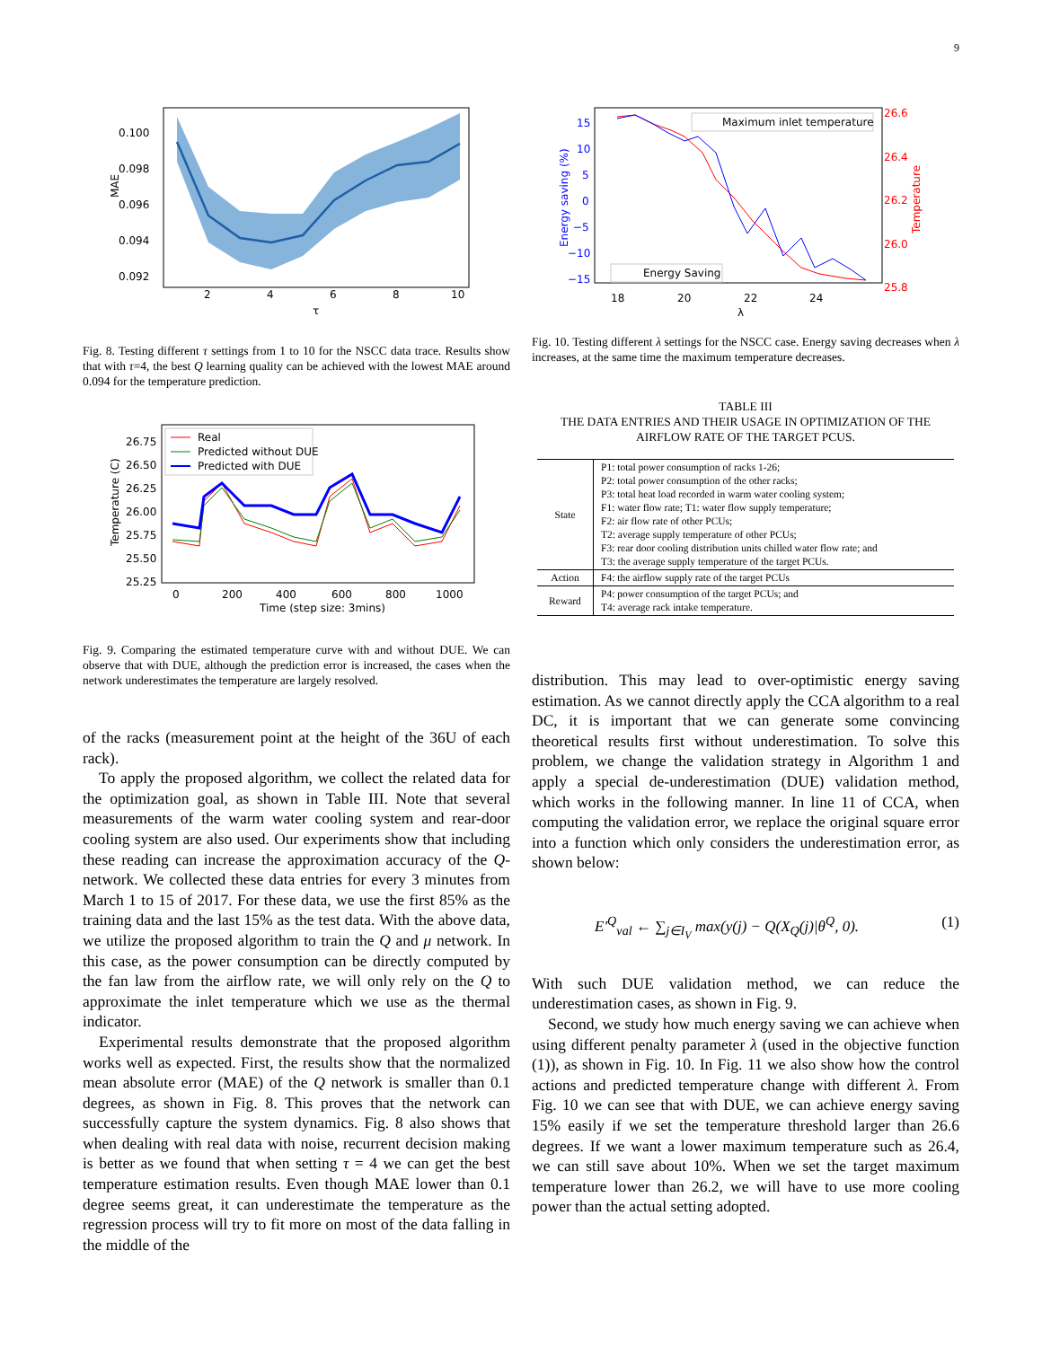9
0.100
0.098
0.096
0.094
0.092
2
4
6
8
10
τ
MAE
Fig. 8. Testing different τ settings from 1 to 10 for the NSCC data trace. Results show that with τ=4, the best Q learning quality can be achieved with the lowest MAE around 0.094 for the temperature prediction.
Real
Predicted without DUE
Predicted with DUE
26.75
26.50
26.25
26.00
25.75
25.50
25.25
0
200
400
600
800
1000
Time (step size: 3mins)
Temperature (C)
Fig. 9. Comparing the estimated temperature curve with and without DUE. We can observe that with DUE, although the prediction error is increased, the cases when the network underestimates the temperature are largely resolved.
of the racks (measurement point at the height of the 36U of each rack).
To apply the proposed algorithm, we collect the related data for the optimization goal, as shown in Table III. Note that several measurements of the warm water cooling system and rear-door cooling system are also used. Our experiments show that including these reading can increase the approximation accuracy of the Q-network. We collected these data entries for every 3 minutes from March 1 to 15 of 2017. For these data, we use the first 85% as the training data and the last 15% as the test data. With the above data, we utilize the proposed algorithm to train the Q and μ network. In this case, as the power consumption can be directly computed by the fan law from the airflow rate, we will only rely on the Q to approximate the inlet temperature which we use as the thermal indicator.
Experimental results demonstrate that the proposed algorithm works well as expected. First, the results show that the normalized mean absolute error (MAE) of the Q network is smaller than 0.1 degrees, as shown in Fig. 8. This proves that the network can successfully capture the system dynamics. Fig. 8 also shows that when dealing with real data with noise, recurrent decision making is better as we found that when setting τ = 4 we can get the best temperature estimation results. Even though MAE lower than 0.1 degree seems great, it can underestimate the temperature as the regression process will try to fit more on most of the data falling in the middle of the
Maximum inlet temperature
Energy Saving
15
10
5
0
−5
−10
−15
26.6
26.4
26.2
26.0
25.8
18
20
22
24
λ
Energy saving (%)
Temperature
Fig. 10. Testing different λ settings for the NSCC case. Energy saving decreases when λ increases, at the same time the maximum temperature decreases.
TABLE III
THE DATA ENTRIES AND THEIR USAGE IN OPTIMIZATION OF THE AIRFLOW RATE OF THE TARGET PCUS.
| State | P1: total power consumption of racks 1-26; P2: total power consumption of the other racks; P3: total heat load recorded in warm water cooling system; F1: water flow rate; T1: water flow supply temperature; F2: air flow rate of other PCUs; T2: average supply temperature of other PCUs; F3: rear door cooling distribution units chilled water flow rate; and T3: the average supply temperature of the target PCUs. |
| Action | F4: the airflow supply rate of the target PCUs |
| Reward | P4: power consumption of the target PCUs; and T4: average rack intake temperature. |
distribution. This may lead to over-optimistic energy saving estimation. As we cannot directly apply the CCA algorithm to a real DC, it is important that we can generate some convincing theoretical results first without underestimation. To solve this problem, we change the validation strategy in Algorithm 1 and apply a special de-underestimation (DUE) validation method, which works in the following manner. In line 11 of CCA, when computing the validation error, we replace the original square error into a function which only considers the underestimation error, as shown below:
E′<sup>Q</sup><sub>val</sub> ← ∑<sub>j∈I<sub>V</sub></sub> max(y(j) − Q(X<sub>Q</sub>(j)|θ<sup>Q</sup>, 0). (1)
With such DUE validation method, we can reduce the underestimation cases, as shown in Fig. 9.
Second, we study how much energy saving we can achieve when using different penalty parameter λ (used in the objective function (1)), as shown in Fig. 10. In Fig. 11 we also show how the control actions and predicted temperature change with different λ. From Fig. 10 we can see that with DUE, we can achieve energy saving 15% easily if we set the temperature threshold larger than 26.6 degrees. If we want a lower maximum temperature such as 26.4, we can still save about 10%. When we set the target maximum temperature lower than 26.2, we will have to use more cooling power than the actual setting adopted.